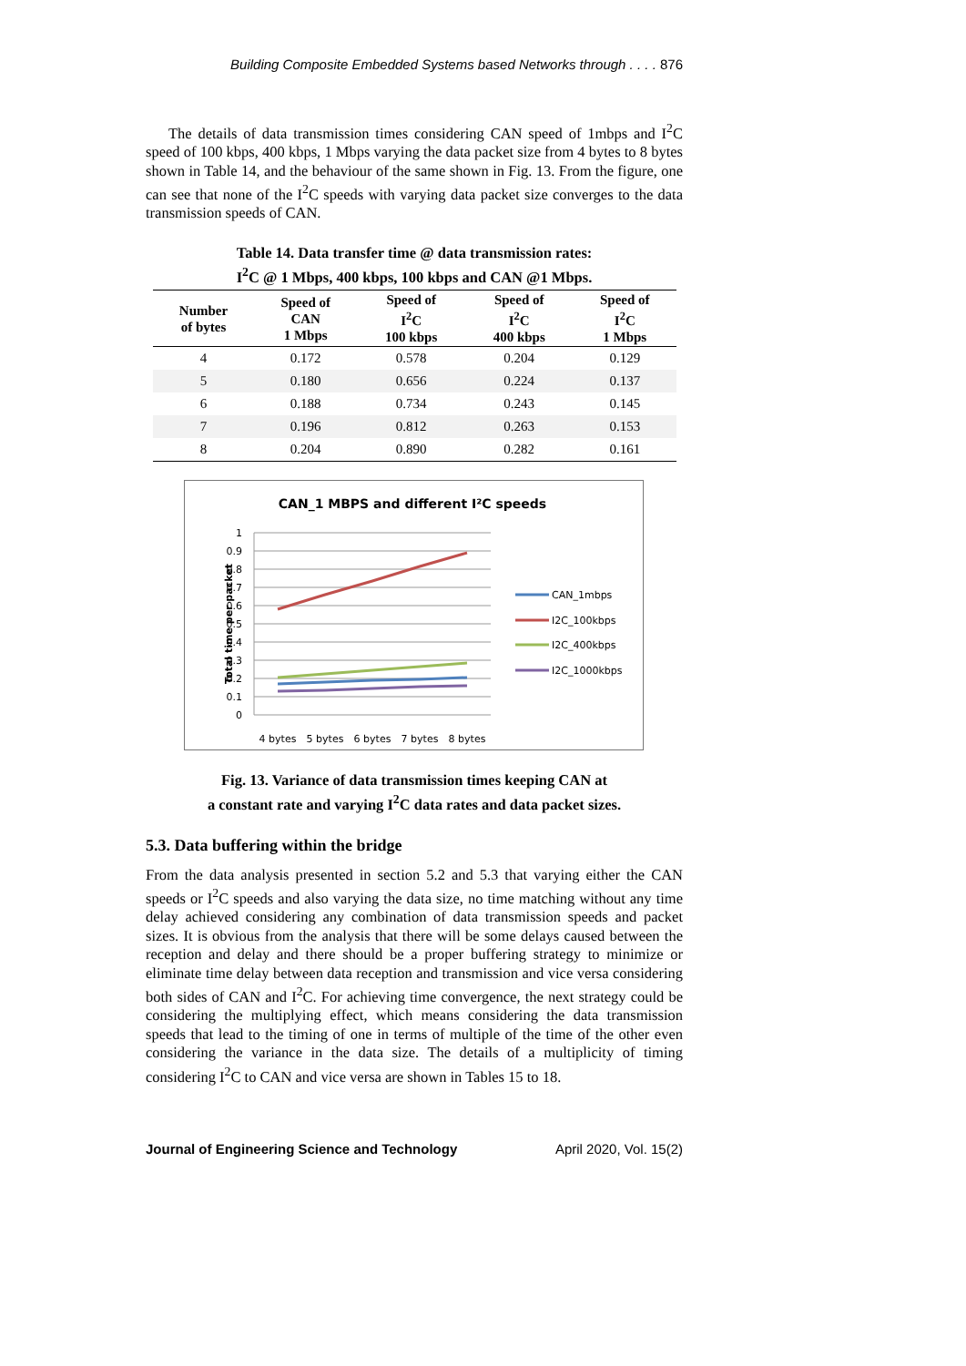Building Composite Embedded Systems based Networks through . . . . 876
The details of data transmission times considering CAN speed of 1mbps and I<sup>2</sup>C speed of 100 kbps, 400 kbps, 1 Mbps varying the data packet size from 4 bytes to 8 bytes shown in Table 14, and the behaviour of the same shown in Fig. 13. From the figure, one can see that none of the I<sup>2</sup>C speeds with varying data packet size converges to the data transmission speeds of CAN.
Table 14. Data transfer time @ data transmission rates:
I<sup>2</sup>C @ 1 Mbps, 400 kbps, 100 kbps and CAN @1 Mbps.
| Number of bytes | Speed of CAN 1 Mbps | Speed of I<sup>2</sup>C 100 kbps | Speed of I<sup>2</sup>C 400 kbps | Speed of I<sup>2</sup>C 1 Mbps |
| --- | --- | --- | --- | --- |
| 4 | 0.172 | 0.578 | 0.204 | 0.129 |
| 5 | 0.180 | 0.656 | 0.224 | 0.137 |
| 6 | 0.188 | 0.734 | 0.243 | 0.145 |
| 7 | 0.196 | 0.812 | 0.263 | 0.153 |
| 8 | 0.204 | 0.890 | 0.282 | 0.161 |
CAN_1 MBPS and different I²C speeds
1
0.9
0.8
0.7
0.6
0.5
0.4
0.3
0.2
0.1
0
Total time per packet
4 bytes
5 bytes
6 bytes
7 bytes
8 bytes
CAN_1mbps
I2C_100kbps
I2C_400kbps
I2C_1000kbps
Fig. 13. Variance of data transmission times keeping CAN at
a constant rate and varying I<sup>2</sup>C data rates and data packet sizes.
5.3. Data buffering within the bridge
From the data analysis presented in section 5.2 and 5.3 that varying either the CAN speeds or I<sup>2</sup>C speeds and also varying the data size, no time matching without any time delay achieved considering any combination of data transmission speeds and packet sizes. It is obvious from the analysis that there will be some delays caused between the reception and delay and there should be a proper buffering strategy to minimize or eliminate time delay between data reception and transmission and vice versa considering both sides of CAN and I<sup>2</sup>C. For achieving time convergence, the next strategy could be considering the multiplying effect, which means considering the data transmission speeds that lead to the timing of one in terms of multiple of the time of the other even considering the variance in the data size. The details of a multiplicity of timing considering I<sup>2</sup>C to CAN and vice versa are shown in Tables 15 to 18.
Journal of Engineering Science and Technology April 2020, Vol. 15(2)